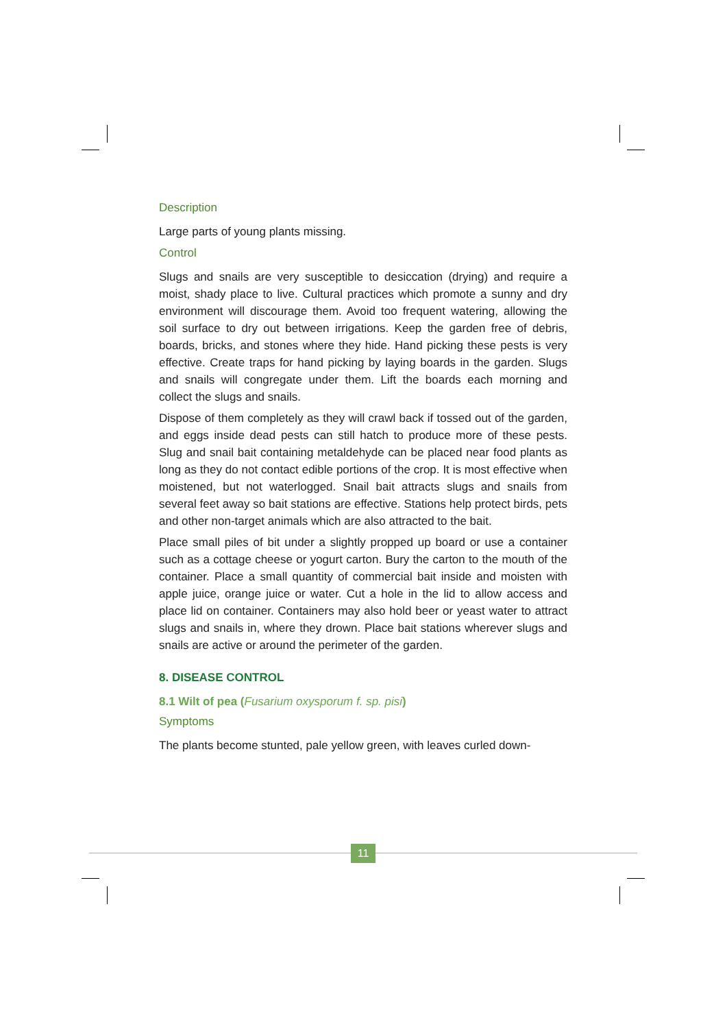Description
Large parts of young plants missing.
Control
Slugs and snails are very susceptible to desiccation (drying) and require a moist, shady place to live. Cultural practices which promote a sunny and dry environment will discourage them. Avoid too frequent watering, allowing the soil surface to dry out between irrigations. Keep the garden free of debris, boards, bricks, and stones where they hide. Hand picking these pests is very effective. Create traps for hand picking by laying boards in the garden. Slugs and snails will congregate under them. Lift the boards each morning and collect the slugs and snails.
Dispose of them completely as they will crawl back if tossed out of the garden, and eggs inside dead pests can still hatch to produce more of these pests. Slug and snail bait containing metaldehyde can be placed near food plants as long as they do not contact edible portions of the crop. It is most effective when moistened, but not waterlogged. Snail bait attracts slugs and snails from several feet away so bait stations are effective. Stations help protect birds, pets and other non-target animals which are also attracted to the bait.
Place small piles of bit under a slightly propped up board or use a container such as a cottage cheese or yogurt carton. Bury the carton to the mouth of the container. Place a small quantity of commercial bait inside and moisten with apple juice, orange juice or water. Cut a hole in the lid to allow access and place lid on container. Containers may also hold beer or yeast water to attract slugs and snails in, where they drown. Place bait stations wherever slugs and snails are active or around the perimeter of the garden.
8. DISEASE CONTROL
8.1 Wilt of pea (Fusarium oxysporum f. sp. pisi)
Symptoms
The plants become stunted, pale yellow green, with leaves curled down-
11